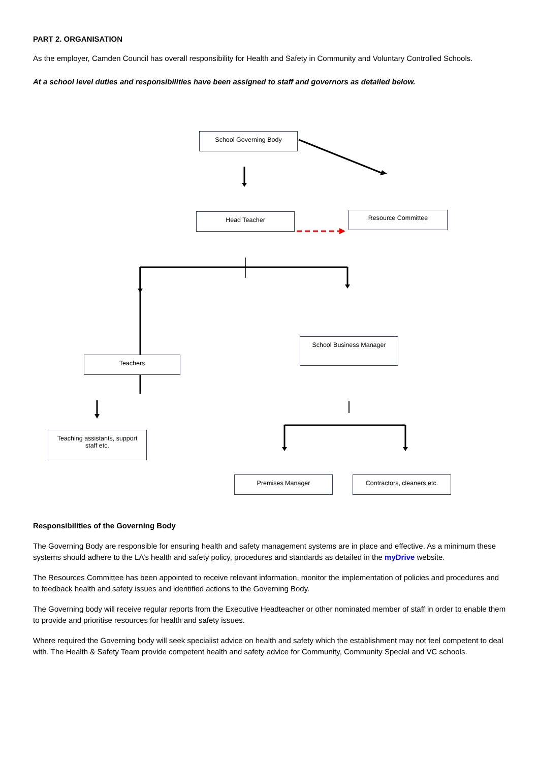PART 2. ORGANISATION
As the employer, Camden Council has overall responsibility for Health and Safety in Community and Voluntary Controlled Schools.
At a school level duties and responsibilities have been assigned to staff and governors as detailed below.
School Governing Body
Head Teacher Resource Committee
School Business Manager
Teachers
Teaching assistants, support
staff etc.
Premises Manager
Contractors, cleaners etc.
Responsibilities of the Governing Body
The Governing Body are responsible for ensuring health and safety management systems are in place and effective. As a minimum these systems should adhere to the LA’s health and safety policy, procedures and standards as detailed in the myDrive website.
The Resources Committee has been appointed to receive relevant information, monitor the implementation of policies and procedures and to feedback health and safety issues and identified actions to the Governing Body.
The Governing body will receive regular reports from the Executive Headteacher or other nominated member of staff in order to enable them to provide and prioritise resources for health and safety issues.
Where required the Governing body will seek specialist advice on health and safety which the establishment may not feel competent to deal with. The Health & Safety Team provide competent health and safety advice for Community, Community Special and VC schools.